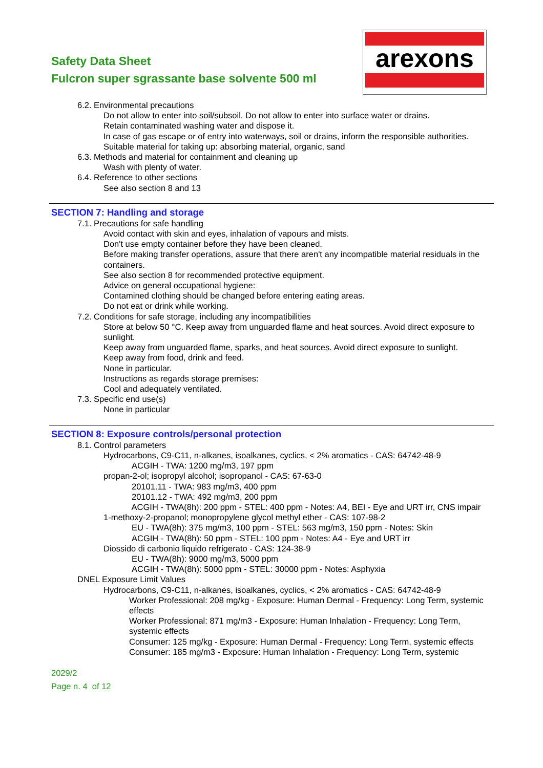Safety Data Sheet
Fulcron super sgrassante base solvente 500 ml
arexons
6.2. Environmental precautions
Do not allow to enter into soil/subsoil. Do not allow to enter into surface water or drains.
Retain contaminated washing water and dispose it.
In case of gas escape or of entry into waterways, soil or drains, inform the responsible authorities.
Suitable material for taking up: absorbing material, organic, sand
6.3. Methods and material for containment and cleaning up
Wash with plenty of water.
6.4. Reference to other sections
See also section 8 and 13
SECTION 7: Handling and storage
7.1. Precautions for safe handling
Avoid contact with skin and eyes, inhalation of vapours and mists.
Don't use empty container before they have been cleaned.
Before making transfer operations, assure that there aren't any incompatible material residuals in the containers.
See also section 8 for recommended protective equipment.
Advice on general occupational hygiene:
Contamined clothing should be changed before entering eating areas.
Do not eat or drink while working.
7.2. Conditions for safe storage, including any incompatibilities
Store at below 50 °C. Keep away from unguarded flame and heat sources. Avoid direct exposure to sunlight.
Keep away from unguarded flame, sparks, and heat sources. Avoid direct exposure to sunlight.
Keep away from food, drink and feed.
None in particular.
Instructions as regards storage premises:
Cool and adequately ventilated.
7.3. Specific end use(s)
None in particular
SECTION 8: Exposure controls/personal protection
8.1. Control parameters
Hydrocarbons, C9-C11, n-alkanes, isoalkanes, cyclics, < 2% aromatics - CAS: 64742-48-9
ACGIH - TWA: 1200 mg/m3, 197 ppm
propan-2-ol; isopropyl alcohol; isopropanol - CAS: 67-63-0
20101.11 - TWA: 983 mg/m3, 400 ppm
20101.12 - TWA: 492 mg/m3, 200 ppm
ACGIH - TWA(8h): 200 ppm - STEL: 400 ppm - Notes: A4, BEI - Eye and URT irr, CNS impair
1-methoxy-2-propanol; monopropylene glycol methyl ether - CAS: 107-98-2
EU - TWA(8h): 375 mg/m3, 100 ppm - STEL: 563 mg/m3, 150 ppm - Notes: Skin
ACGIH - TWA(8h): 50 ppm - STEL: 100 ppm - Notes: A4 - Eye and URT irr
Diossido di carbonio liquido refrigerato - CAS: 124-38-9
EU - TWA(8h): 9000 mg/m3, 5000 ppm
ACGIH - TWA(8h): 5000 ppm - STEL: 30000 ppm - Notes: Asphyxia
DNEL Exposure Limit Values
Hydrocarbons, C9-C11, n-alkanes, isoalkanes, cyclics, < 2% aromatics - CAS: 64742-48-9
Worker Professional: 208 mg/kg - Exposure: Human Dermal - Frequency: Long Term, systemic effects
Worker Professional: 871 mg/m3 - Exposure: Human Inhalation - Frequency: Long Term, systemic effects
Consumer: 125 mg/kg - Exposure: Human Dermal - Frequency: Long Term, systemic effects
Consumer: 185 mg/m3 - Exposure: Human Inhalation - Frequency: Long Term, systemic
2029/2
Page n. 4 of 12